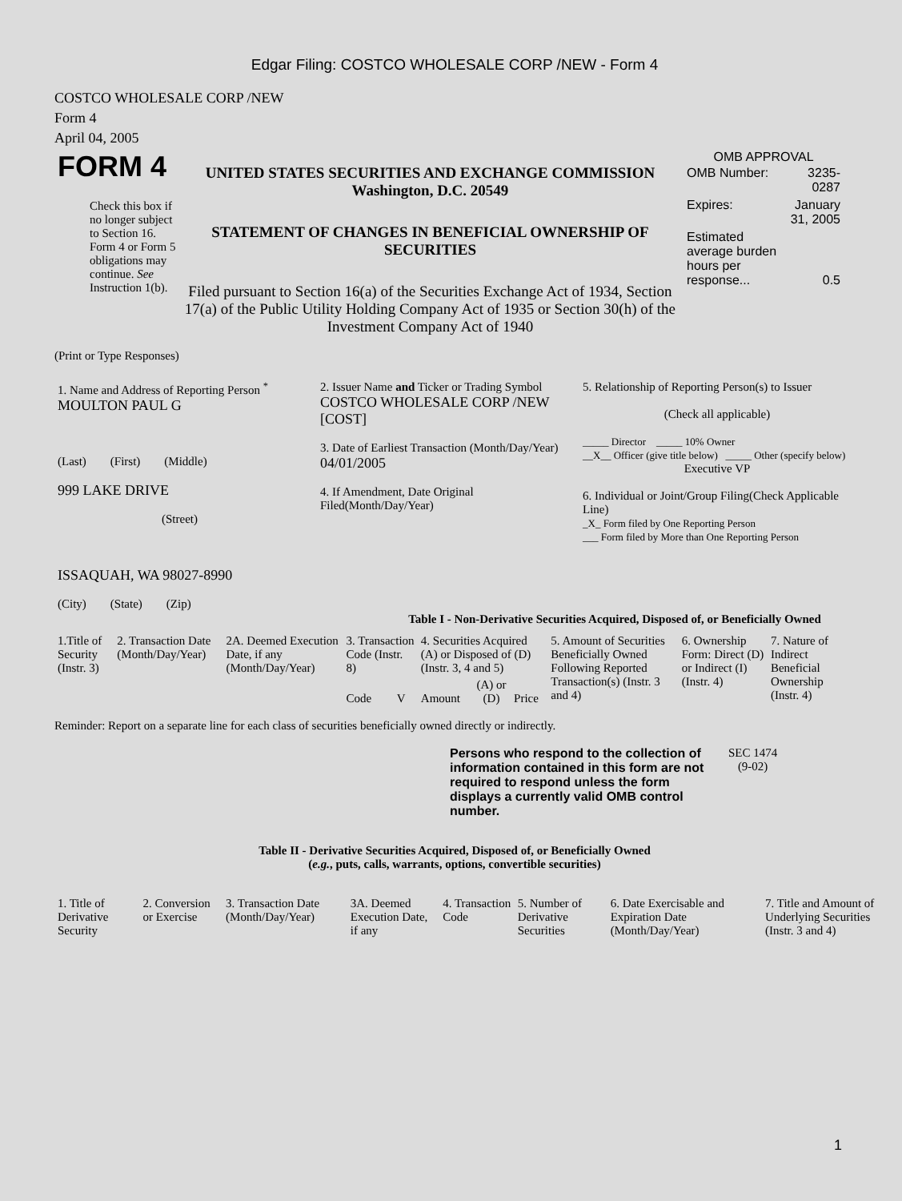Edgar Filing: COSTCO WHOLESALE CORP /NEW - Form 4
COSTCO WHOLESALE CORP /NEW
Form 4
April 04, 2005
| FORM 4 Check this box if no longer subject to Section 16. Form 4 or Form 5 obligations may continue. See Instruction 1(b). | UNITED STATES SECURITIES AND EXCHANGE COMMISSION Washington, D.C. 20549 STATEMENT OF CHANGES IN BENEFICIAL OWNERSHIP OF SECURITIES Filed pursuant to Section 16(a) of the Securities Exchange Act of 1934, Section 17(a) of the Public Utility Holding Company Act of 1935 or Section 30(h) of the Investment Company Act of 1940 | OMB APPROVAL / OMB Number: / 3235-0287 / / Expires: / January 31, 2005 / / Estimated average burden hours per response... / 0.5 / |
(Print or Type Responses)
| 1. Name and Address of Reporting Person <sup>*</sup> MOULTON PAUL G (Last) (First) (Middle) 999 LAKE DRIVE (Street) ISSAQUAH, WA 98027-8990 (City) (State) (Zip) | 2. Issuer Name and Ticker or Trading Symbol COSTCO WHOLESALE CORP /NEW [COST] 3. Date of Earliest Transaction (Month/Day/Year) 04/01/2005 4. If Amendment, Date Original Filed(Month/Day/Year) | 5. Relationship of Reporting Person(s) to Issuer (Check all applicable) _____ Director _____ 10% Owner __X__ Officer (give title below) _____ Other (specify below) Executive VP 6. Individual or Joint/Group Filing(Check Applicable Line) _X_ Form filed by One Reporting Person ___ Form filed by More than One Reporting Person |
Table I - Non-Derivative Securities Acquired, Disposed of, or Beneficially Owned
| 1.Title of Security (Instr. 3) | 2. Transaction Date (Month/Day/Year) | 2A. Deemed Execution Date, if any (Month/Day/Year) | 3. Transaction Code (Instr. 8) | | 4. Securities Acquired (A) or Disposed of (D) (Instr. 3, 4 and 5) | | | 5. Amount of Securities Beneficially Owned Following Reported Transaction(s) (Instr. 3 and 4) | 6. Ownership Form: Direct (D) or Indirect (I) (Instr. 4) | 7. Nature of Indirect Beneficial Ownership (Instr. 4) |
| --- | --- | --- | --- | --- | --- | --- | --- | --- | --- | --- |
| | | | Code | V | Amount | (A) or (D) | Price | | | |
Reminder: Report on a separate line for each class of securities beneficially owned directly or indirectly.
| Persons who respond to the collection of information contained in this form are not required to respond unless the form displays a currently valid OMB control number. | SEC 1474 (9-02) |
Table II - Derivative Securities Acquired, Disposed of, or Beneficially Owned
(e.g., puts, calls, warrants, options, convertible securities)
| 1. Title of Derivative Security | 2. Conversion or Exercise | 3. Transaction Date (Month/Day/Year) | 3A. Deemed Execution Date, if any | 4. Transaction Code | 5. Number of Derivative Securities | 6. Date Exercisable and Expiration Date (Month/Day/Year) | 7. Title and Amount of Underlying Securities (Instr. 3 and 4) |
| --- | --- | --- | --- | --- | --- | --- | --- |
1